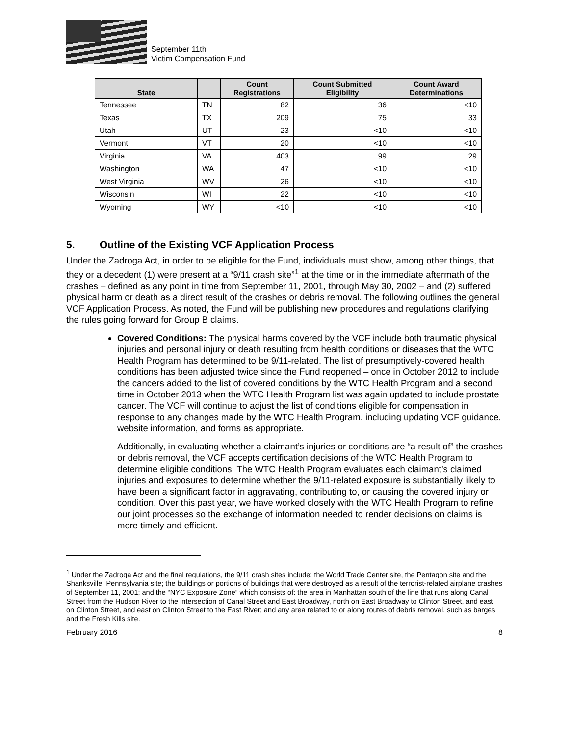September 11th
Victim Compensation Fund
| State | | Count Registrations | Count Submitted Eligibility | Count Award Determinations |
| --- | --- | --- | --- | --- |
| Tennessee | TN | 82 | 36 | <10 |
| Texas | TX | 209 | 75 | 33 |
| Utah | UT | 23 | <10 | <10 |
| Vermont | VT | 20 | <10 | <10 |
| Virginia | VA | 403 | 99 | 29 |
| Washington | WA | 47 | <10 | <10 |
| West Virginia | WV | 26 | <10 | <10 |
| Wisconsin | WI | 22 | <10 | <10 |
| Wyoming | WY | <10 | <10 | <10 |
5. Outline of the Existing VCF Application Process
Under the Zadroga Act, in order to be eligible for the Fund, individuals must show, among other things, that they or a decedent (1) were present at a “9/11 crash site”<sup>1</sup> at the time or in the immediate aftermath of the crashes – defined as any point in time from September 11, 2001, through May 30, 2002 – and (2) suffered physical harm or death as a direct result of the crashes or debris removal. The following outlines the general VCF Application Process. As noted, the Fund will be publishing new procedures and regulations clarifying the rules going forward for Group B claims.
Covered Conditions: The physical harms covered by the VCF include both traumatic physical injuries and personal injury or death resulting from health conditions or diseases that the WTC Health Program has determined to be 9/11-related. The list of presumptively-covered health conditions has been adjusted twice since the Fund reopened – once in October 2012 to include the cancers added to the list of covered conditions by the WTC Health Program and a second time in October 2013 when the WTC Health Program list was again updated to include prostate cancer. The VCF will continue to adjust the list of conditions eligible for compensation in response to any changes made by the WTC Health Program, including updating VCF guidance, website information, and forms as appropriate.
Additionally, in evaluating whether a claimant’s injuries or conditions are “a result of” the crashes or debris removal, the VCF accepts certification decisions of the WTC Health Program to determine eligible conditions. The WTC Health Program evaluates each claimant’s claimed injuries and exposures to determine whether the 9/11-related exposure is substantially likely to have been a significant factor in aggravating, contributing to, or causing the covered injury or condition. Over this past year, we have worked closely with the WTC Health Program to refine our joint processes so the exchange of information needed to render decisions on claims is more timely and efficient.
<sup>1</sup> Under the Zadroga Act and the final regulations, the 9/11 crash sites include: the World Trade Center site, the Pentagon site and the Shanksville, Pennsylvania site; the buildings or portions of buildings that were destroyed as a result of the terrorist-related airplane crashes of September 11, 2001; and the “NYC Exposure Zone” which consists of: the area in Manhattan south of the line that runs along Canal Street from the Hudson River to the intersection of Canal Street and East Broadway, north on East Broadway to Clinton Street, and east on Clinton Street, and east on Clinton Street to the East River; and any area related to or along routes of debris removal, such as barges and the Fresh Kills site.
February 2016 8